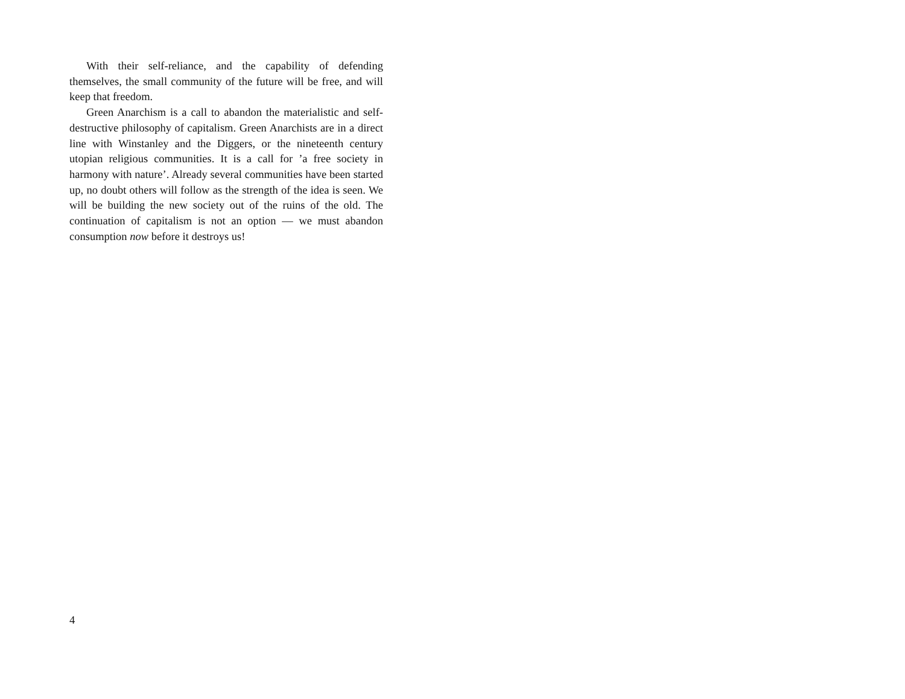With their self-reliance, and the capability of defending themselves, the small community of the future will be free, and will keep that freedom.
Green Anarchism is a call to abandon the materialistic and self-destructive philosophy of capitalism. Green Anarchists are in a direct line with Winstanley and the Diggers, or the nineteenth century utopian religious communities. It is a call for ’a free society in harmony with nature’. Already several communities have been started up, no doubt others will follow as the strength of the idea is seen. We will be building the new society out of the ruins of the old. The continuation of capitalism is not an option — we must abandon consumption now before it destroys us!
4